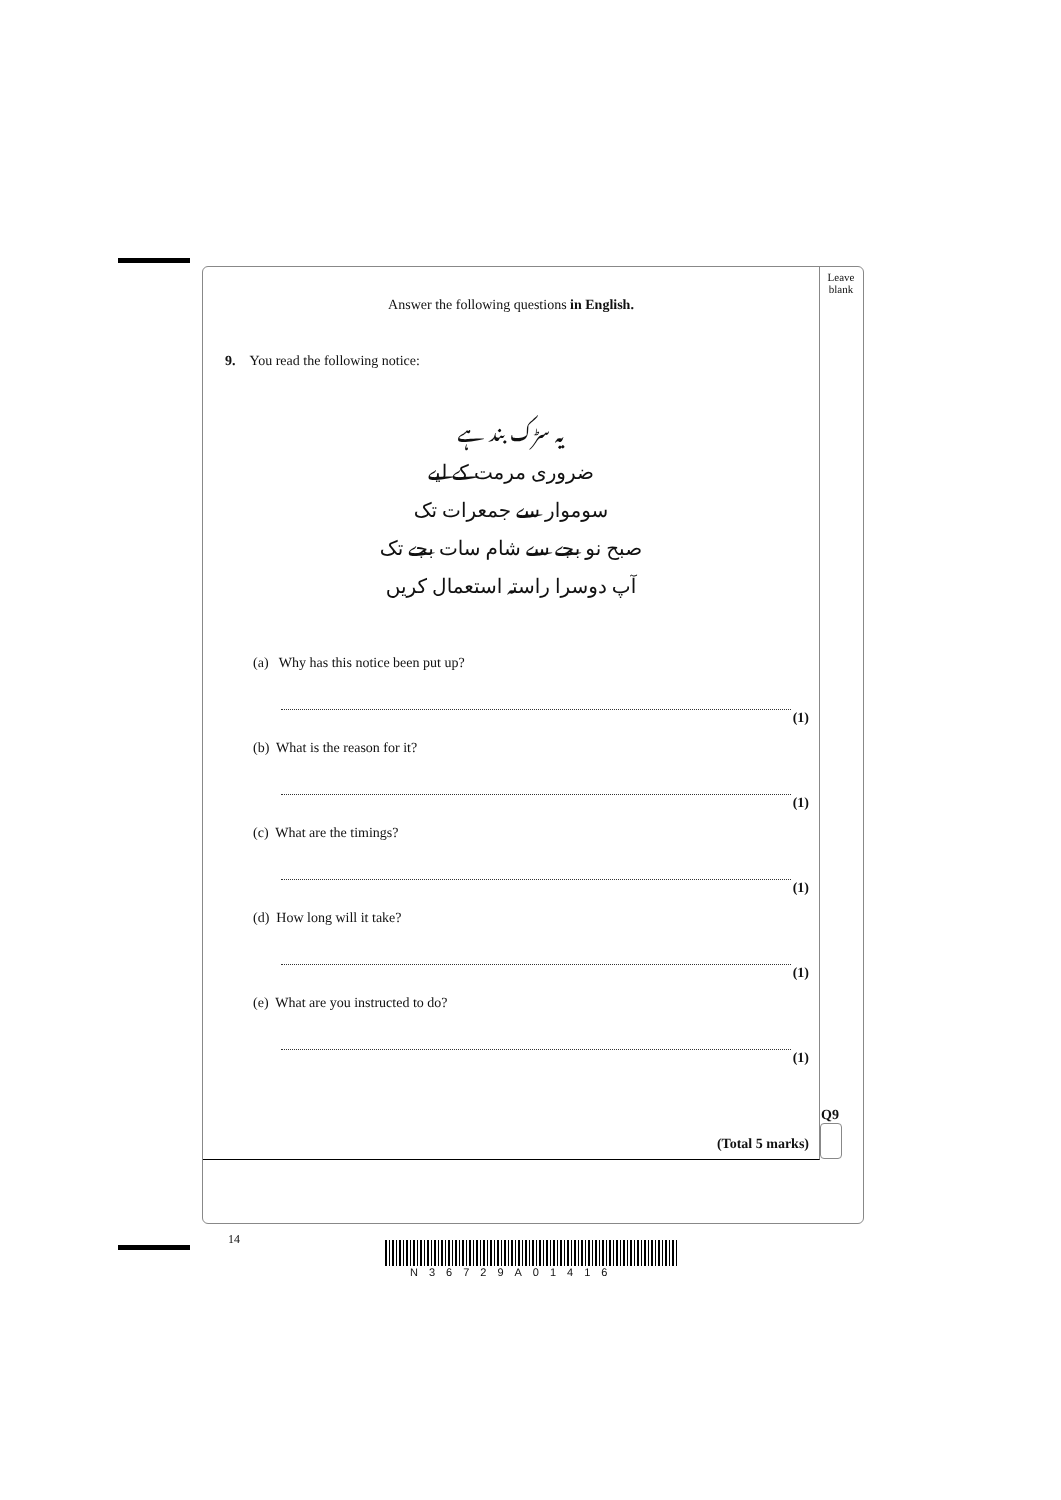Answer the following questions in English.
9. You read the following notice:
یہ سڑک بند ہے
ضروری مرمت کے لیے
سوموار سے جمعرات تک
صبح نو بجے سے شام سات بجے تک
آپ دوسرا راستہ استعمال کریں
(a) Why has this notice been put up?
(1)
(b) What is the reason for it?
(1)
(c) What are the timings?
(1)
(d) How long will it take?
(1)
(e) What are you instructed to do?
(1)
(Total 5 marks)
Leave
blank
Q9
14
N36729A01416